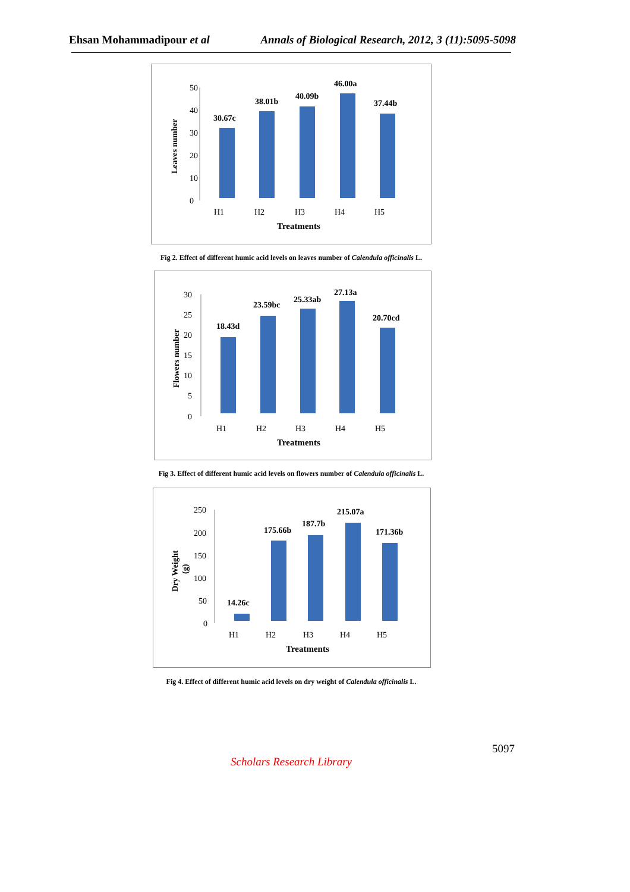Ehsan Mohammadipour et al Annals of Biological Research, 2012, 3 (11):5095-5098
50
40
30
20
10
0
Leaves number
30.67c
38.01b
40.09b
46.00a
37.44b
H1
H2
H3
H4
H5
Treatments
Fig 2. Effect of different humic acid levels on leaves number of Calendula officinalis L.
30
25
20
15
10
5
0
Flowers number
18.43d
23.59bc
25.33ab
27.13a
20.70cd
H1
H2
H3
H4
H5
Treatments
Fig 3. Effect of different humic acid levels on flowers number of Calendula officinalis L.
250
200
150
100
50
0
Dry Weight
(g)
14.26c
175.66b
187.7b
215.07a
171.36b
H1
H2
H3
H4
H5
Treatments
Fig 4. Effect of different humic acid levels on dry weight of Calendula officinalis L.
5097
Scholars Research Library